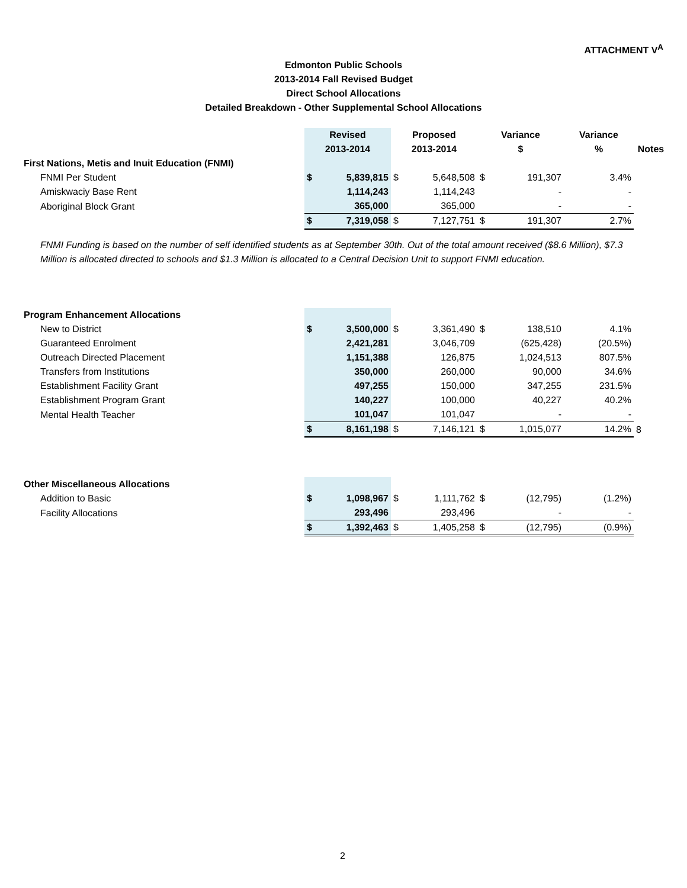ATTACHMENT V<sup>A</sup>
Edmonton Public Schools
2013-2014 Fall Revised Budget
Direct School Allocations
Detailed Breakdown - Other Supplemental School Allocations
| | Revised | | Proposed | | Variance | | Variance | |
| --- | --- | --- | --- | --- | --- | --- | --- | --- |
| | 2013-2014 | | 2013-2014 | | $ | | % | Notes |
| First Nations, Metis and Inuit Education (FNMI) | | | | | | | | |
| FNMI Per Student | $ | 5,839,815 | $ | 5,648,508 | $ | 191,307 | 3.4% | |
| Amiskwaciy Base Rent | | 1,114,243 | | 1,114,243 | | - | - | |
| Aboriginal Block Grant | | 365,000 | | 365,000 | | - | - | |
| | $ | 7,319,058 | $ | 7,127,751 | $ | 191,307 | 2.7% | |
FNMI Funding is based on the number of self identified students as at September 30th. Out of the total amount received ($8.6 Million), $7.3 Million is allocated directed to schools and $1.3 Million is allocated to a Central Decision Unit to support FNMI education.
| Program Enhancement Allocations | | | | | | | | |
| New to District | $ | 3,500,000 | $ | 3,361,490 | $ | 138,510 | 4.1% | |
| Guaranteed Enrolment | | 2,421,281 | | 3,046,709 | | (625,428) | (20.5%) | |
| Outreach Directed Placement | | 1,151,388 | | 126,875 | | 1,024,513 | 807.5% | |
| Transfers from Institutions | | 350,000 | | 260,000 | | 90,000 | 34.6% | |
| Establishment Facility Grant | | 497,255 | | 150,000 | | 347,255 | 231.5% | |
| Establishment Program Grant | | 140,227 | | 100,000 | | 40,227 | 40.2% | |
| Mental Health Teacher | | 101,047 | | 101,047 | | - | - | |
| | $ | 8,161,198 | $ | 7,146,121 | $ | 1,015,077 | 14.2% | 8 |
| Other Miscellaneous Allocations | | | | | | | | |
| Addition to Basic | $ | 1,098,967 | $ | 1,111,762 | $ | (12,795) | (1.2%) | |
| Facility Allocations | | 293,496 | | 293,496 | | - | - | |
| | $ | 1,392,463 | $ | 1,405,258 | $ | (12,795) | (0.9%) | |
2